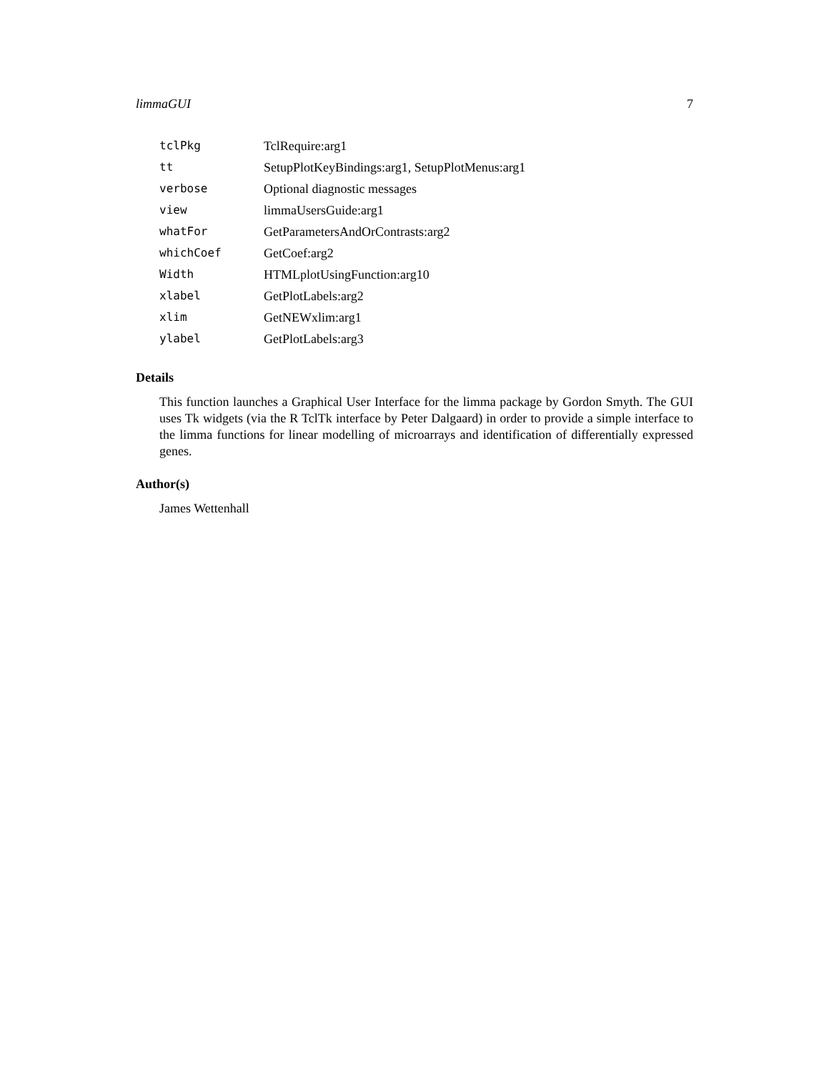limmaGUI 7
| tclPkg | TclRequire:arg1 |
| tt | SetupPlotKeyBindings:arg1, SetupPlotMenus:arg1 |
| verbose | Optional diagnostic messages |
| view | limmaUsersGuide:arg1 |
| whatFor | GetParametersAndOrContrasts:arg2 |
| whichCoef | GetCoef:arg2 |
| Width | HTMLplotUsingFunction:arg10 |
| xlabel | GetPlotLabels:arg2 |
| xlim | GetNEWxlim:arg1 |
| ylabel | GetPlotLabels:arg3 |
Details
This function launches a Graphical User Interface for the limma package by Gordon Smyth. The GUI uses Tk widgets (via the R TclTk interface by Peter Dalgaard) in order to provide a simple interface to the limma functions for linear modelling of microarrays and identification of differentially expressed genes.
Author(s)
James Wettenhall